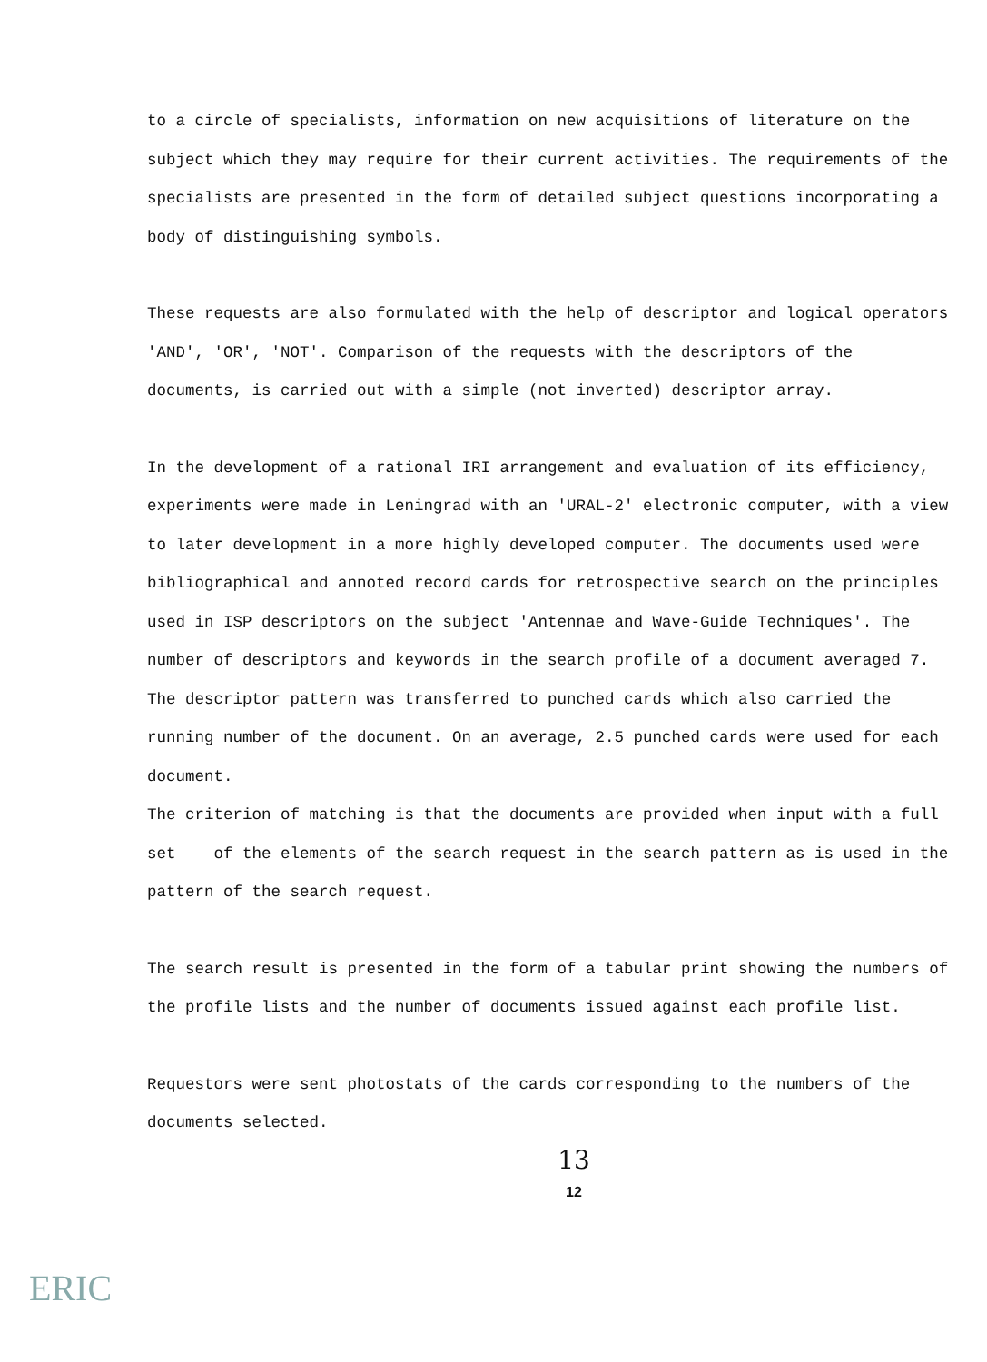to a circle of specialists, information on new acquisitions of literature on the subject which they may require for their current activities. The requirements of the specialists are presented in the form of detailed subject questions incorporating a body of distinguishing symbols.
These requests are also formulated with the help of descriptor and logical operators 'AND', 'OR', 'NOT'. Comparison of the requests with the descriptors of the documents, is carried out with a simple (not inverted) descriptor array.
In the development of a rational IRI arrangement and evaluation of its efficiency, experiments were made in Leningrad with an 'URAL-2' electronic computer, with a view to later development in a more highly developed computer. The documents used were bibliographical and annoted record cards for retrospective search on the principles used in ISP descriptors on the subject 'Antennae and Wave-Guide Techniques'. The number of descriptors and keywords in the search profile of a document averaged 7. The descriptor pattern was transferred to punched cards which also carried the running number of the document. On an average, 2.5 punched cards were used for each document.
The criterion of matching is that the documents are provided when input with a full set of the elements of the search request in the search pattern as is used in the pattern of the search request.
The search result is presented in the form of a tabular print showing the numbers of the profile lists and the number of documents issued against each profile list.
Requestors were sent photostats of the cards corresponding to the numbers of the documents selected.
13
12
ERIC